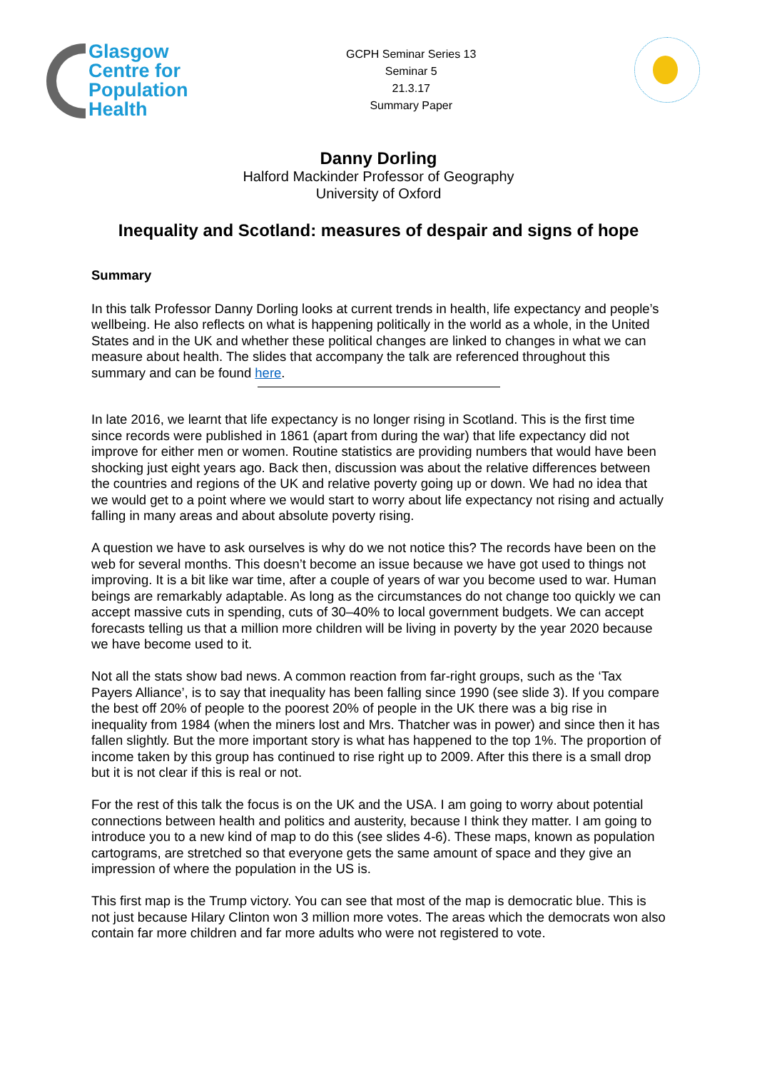Glasgow
Centre for
Population
Health
GCPH Seminar Series 13
Seminar 5
21.3.17
Summary Paper
Danny Dorling
Halford Mackinder Professor of Geography
University of Oxford
Inequality and Scotland: measures of despair and signs of hope
Summary
In this talk Professor Danny Dorling looks at current trends in health, life expectancy and people’s wellbeing. He also reflects on what is happening politically in the world as a whole, in the United States and in the UK and whether these political changes are linked to changes in what we can measure about health. The slides that accompany the talk are referenced throughout this summary and can be found here.
In late 2016, we learnt that life expectancy is no longer rising in Scotland. This is the first time since records were published in 1861 (apart from during the war) that life expectancy did not improve for either men or women. Routine statistics are providing numbers that would have been shocking just eight years ago. Back then, discussion was about the relative differences between the countries and regions of the UK and relative poverty going up or down. We had no idea that we would get to a point where we would start to worry about life expectancy not rising and actually falling in many areas and about absolute poverty rising.
A question we have to ask ourselves is why do we not notice this? The records have been on the web for several months. This doesn’t become an issue because we have got used to things not improving. It is a bit like war time, after a couple of years of war you become used to war. Human beings are remarkably adaptable. As long as the circumstances do not change too quickly we can accept massive cuts in spending, cuts of 30–40% to local government budgets. We can accept forecasts telling us that a million more children will be living in poverty by the year 2020 because we have become used to it.
Not all the stats show bad news. A common reaction from far-right groups, such as the ‘Tax Payers Alliance’, is to say that inequality has been falling since 1990 (see slide 3). If you compare the best off 20% of people to the poorest 20% of people in the UK there was a big rise in inequality from 1984 (when the miners lost and Mrs. Thatcher was in power) and since then it has fallen slightly. But the more important story is what has happened to the top 1%. The proportion of income taken by this group has continued to rise right up to 2009. After this there is a small drop but it is not clear if this is real or not.
For the rest of this talk the focus is on the UK and the USA. I am going to worry about potential connections between health and politics and austerity, because I think they matter. I am going to introduce you to a new kind of map to do this (see slides 4-6). These maps, known as population cartograms, are stretched so that everyone gets the same amount of space and they give an impression of where the population in the US is.
This first map is the Trump victory. You can see that most of the map is democratic blue. This is not just because Hilary Clinton won 3 million more votes. The areas which the democrats won also contain far more children and far more adults who were not registered to vote.